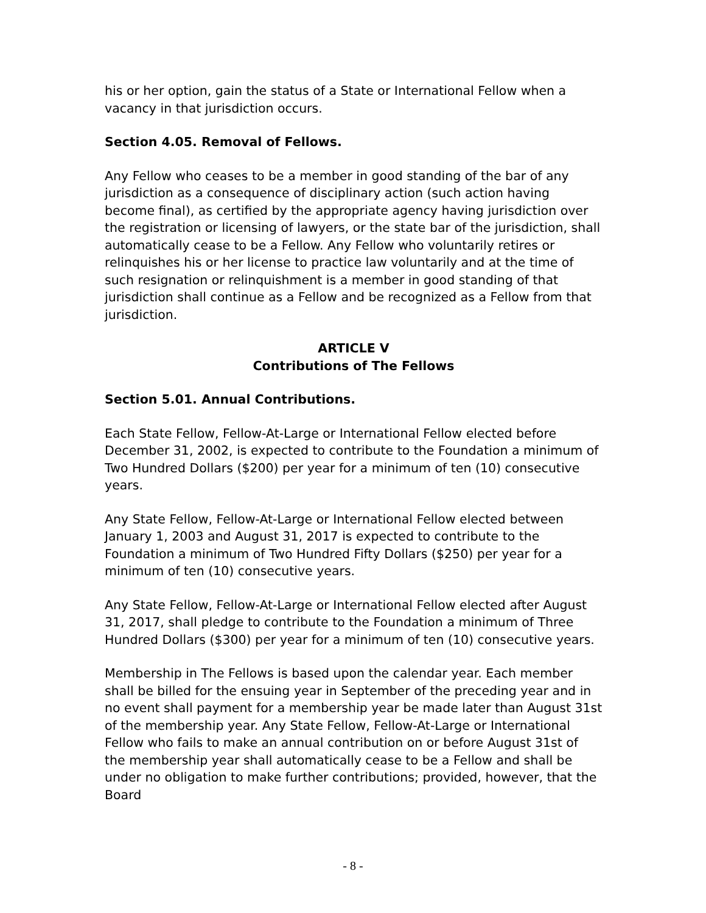his or her option, gain the status of a State or International Fellow when a vacancy in that jurisdiction occurs.
Section 4.05. Removal of Fellows.
Any Fellow who ceases to be a member in good standing of the bar of any jurisdiction as a consequence of disciplinary action (such action having become final), as certified by the appropriate agency having jurisdiction over the registration or licensing of lawyers, or the state bar of the jurisdiction, shall automatically cease to be a Fellow. Any Fellow who voluntarily retires or relinquishes his or her license to practice law voluntarily and at the time of such resignation or relinquishment is a member in good standing of that jurisdiction shall continue as a Fellow and be recognized as a Fellow from that jurisdiction.
ARTICLE V
Contributions of The Fellows
Section 5.01. Annual Contributions.
Each State Fellow, Fellow-At-Large or International Fellow elected before December 31, 2002, is expected to contribute to the Foundation a minimum of Two Hundred Dollars ($200) per year for a minimum of ten (10) consecutive years.
Any State Fellow, Fellow-At-Large or International Fellow elected between January 1, 2003 and August 31, 2017 is expected to contribute to the Foundation a minimum of Two Hundred Fifty Dollars ($250) per year for a minimum of ten (10) consecutive years.
Any State Fellow, Fellow-At-Large or International Fellow elected after August 31, 2017, shall pledge to contribute to the Foundation a minimum of Three Hundred Dollars ($300) per year for a minimum of ten (10) consecutive years.
Membership in The Fellows is based upon the calendar year. Each member shall be billed for the ensuing year in September of the preceding year and in no event shall payment for a membership year be made later than August 31st of the membership year. Any State Fellow, Fellow-At-Large or International Fellow who fails to make an annual contribution on or before August 31st of the membership year shall automatically cease to be a Fellow and shall be under no obligation to make further contributions; provided, however, that the Board
- 8 -